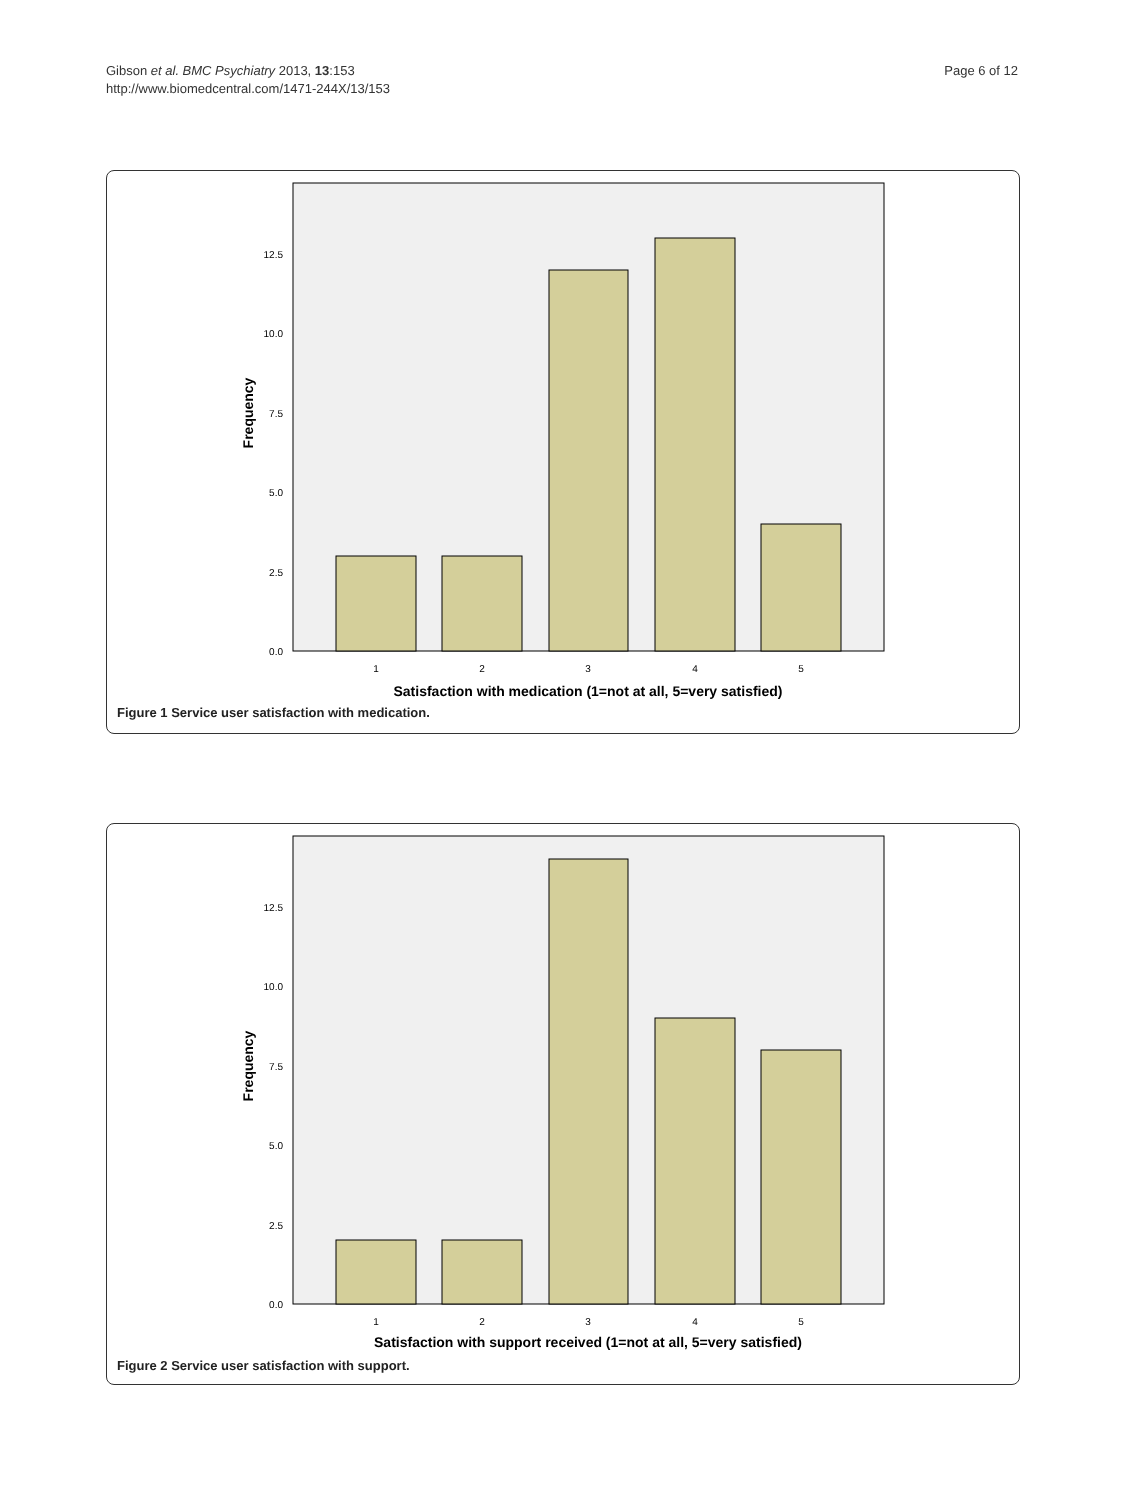Gibson et al. BMC Psychiatry 2013, 13:153
http://www.biomedcentral.com/1471-244X/13/153
Page 6 of 12
0.0
2.5
5.0
7.5
10.0
12.5
1
2
3
4
5
Satisfaction with medication (1=not at all, 5=very satisfied)
Frequency
Figure 1 Service user satisfaction with medication.
0.0
2.5
5.0
7.5
10.0
12.5
1
2
3
4
5
Satisfaction with support received (1=not at all, 5=very satisfied)
Frequency
Figure 2 Service user satisfaction with support.